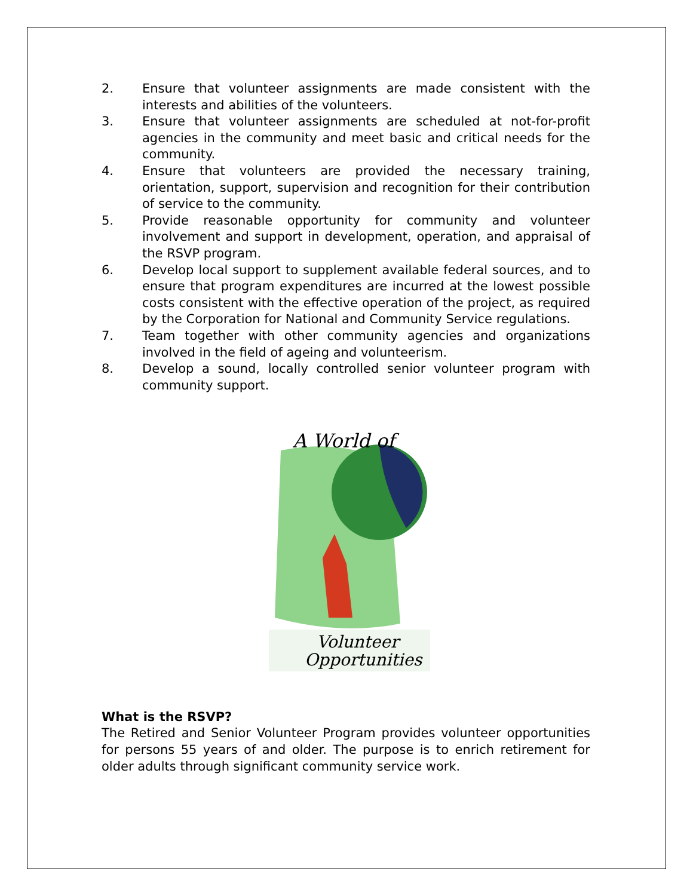2. Ensure that volunteer assignments are made consistent with the interests and abilities of the volunteers.
3. Ensure that volunteer assignments are scheduled at not-for-profit agencies in the community and meet basic and critical needs for the community.
4. Ensure that volunteers are provided the necessary training, orientation, support, supervision and recognition for their contribution of service to the community.
5. Provide reasonable opportunity for community and volunteer involvement and support in development, operation, and appraisal of the RSVP program.
6. Develop local support to supplement available federal sources, and to ensure that program expenditures are incurred at the lowest possible costs consistent with the effective operation of the project, as required by the Corporation for National and Community Service regulations.
7. Team together with other community agencies and organizations involved in the field of ageing and volunteerism.
8. Develop a sound, locally controlled senior volunteer program with community support.
A World of
Volunteer
Opportunities
What is the RSVP?
The Retired and Senior Volunteer Program provides volunteer opportunities for persons 55 years of and older. The purpose is to enrich retirement for older adults through significant community service work.